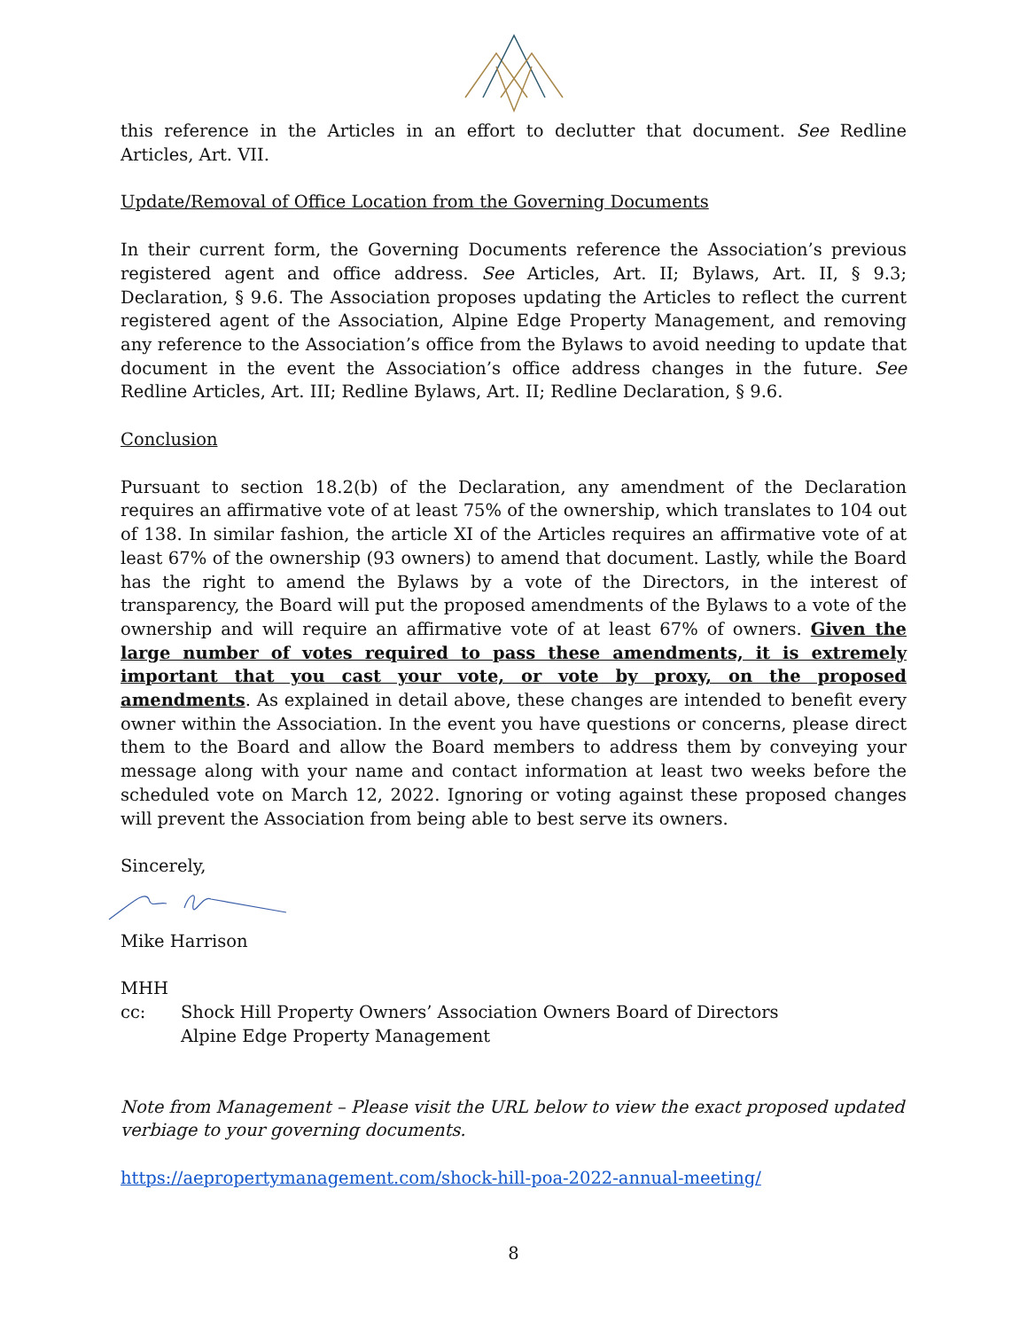this reference in the Articles in an effort to declutter that document. See Redline Articles, Art. VII.
Update/Removal of Office Location from the Governing Documents
In their current form, the Governing Documents reference the Association’s previous registered agent and office address. See Articles, Art. II; Bylaws, Art. II, § 9.3; Declaration, § 9.6. The Association proposes updating the Articles to reflect the current registered agent of the Association, Alpine Edge Property Management, and removing any reference to the Association’s office from the Bylaws to avoid needing to update that document in the event the Association’s office address changes in the future. See Redline Articles, Art. III; Redline Bylaws, Art. II; Redline Declaration, § 9.6.
Conclusion
Pursuant to section 18.2(b) of the Declaration, any amendment of the Declaration requires an affirmative vote of at least 75% of the ownership, which translates to 104 out of 138. In similar fashion, the article XI of the Articles requires an affirmative vote of at least 67% of the ownership (93 owners) to amend that document. Lastly, while the Board has the right to amend the Bylaws by a vote of the Directors, in the interest of transparency, the Board will put the proposed amendments of the Bylaws to a vote of the ownership and will require an affirmative vote of at least 67% of owners. Given the large number of votes required to pass these amendments, it is extremely important that you cast your vote, or vote by proxy, on the proposed amendments. As explained in detail above, these changes are intended to benefit every owner within the Association. In the event you have questions or concerns, please direct them to the Board and allow the Board members to address them by conveying your message along with your name and contact information at least two weeks before the scheduled vote on March 12, 2022. Ignoring or voting against these proposed changes will prevent the Association from being able to best serve its owners.
Sincerely,
Mike Harrison
MHH
cc: Shock Hill Property Owners’ Association Owners Board of Directors
Alpine Edge Property Management
Note from Management – Please visit the URL below to view the exact proposed updated verbiage to your governing documents.
https://aepropertymanagement.com/shock-hill-poa-2022-annual-meeting/
8